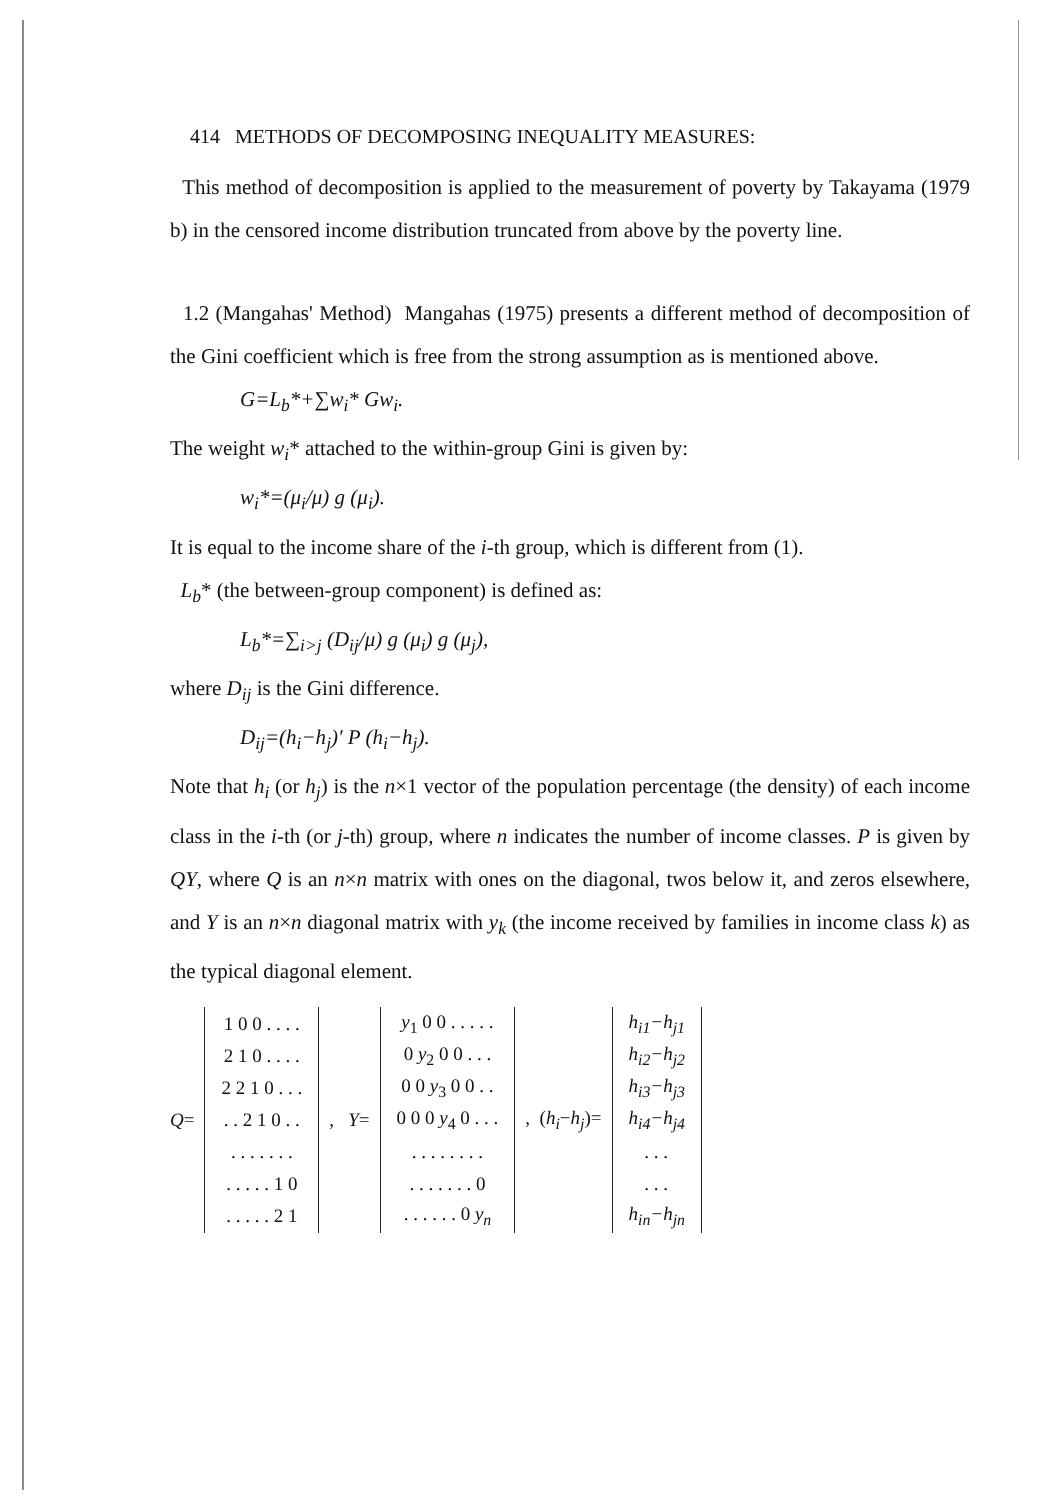414 METHODS OF DECOMPOSING INEQUALITY MEASURES:
This method of decomposition is applied to the measurement of poverty by Takayama (1979 b) in the censored income distribution truncated from above by the poverty line.
1.2 (Mangahas' Method) Mangahas (1975) presents a different method of decomposition of the Gini coefficient which is free from the strong assumption as is mentioned above.
G=L<sub>b</sub>*+∑w<sub>i</sub>* Gw<sub>i</sub>.
The weight w<sub>i</sub>* attached to the within-group Gini is given by:
w<sub>i</sub>*=(μ<sub>i</sub>/μ) g (μ<sub>i</sub>).
It is equal to the income share of the i-th group, which is different from (1).
L<sub>b</sub>* (the between-group component) is defined as:
L<sub>b</sub>*=∑<sub>i>j</sub> (D<sub>ij</sub>/μ) g (μ<sub>i</sub>) g (μ<sub>j</sub>),
where D<sub>ij</sub> is the Gini difference.
D<sub>ij</sub>=(h<sub>i</sub>−h<sub>j</sub>)′ P (h<sub>i</sub>−h<sub>j</sub>).
Note that h<sub>i</sub> (or h<sub>j</sub>) is the n×1 vector of the population percentage (the density) of each income class in the i-th (or j-th) group, where n indicates the number of income classes. P is given by QY, where Q is an n×n matrix with ones on the diagonal, twos below it, and zeros elsewhere, and Y is an n×n diagonal matrix with y<sub>k</sub> (the income received by families in income class k) as the typical diagonal element.
Q=
| 1 0 0 . . . . |
| 2 1 0 . . . . |
| 2 2 1 0 . . . |
| . . 2 1 0 . . |
| . . . . . . . |
| . . . . . 1 0 |
| . . . . . 2 1 |
, Y=
| y<sub>1</sub> 0 0 . . . . . |
| 0 y<sub>2</sub> 0 0 . . . |
| 0 0 y<sub>3</sub> 0 0 . . |
| 0 0 0 y<sub>4</sub> 0 . . . |
| . . . . . . . . |
| . . . . . . . 0 |
| . . . . . . 0 y<sub>n</sub> |
, (h<sub>i</sub>−h<sub>j</sub>)=
| h<sub>i1</sub>−h<sub>j1</sub> |
| h<sub>i2</sub>−h<sub>j2</sub> |
| h<sub>i3</sub>−h<sub>j3</sub> |
| h<sub>i4</sub>−h<sub>j4</sub> |
| . . . |
| . . . |
| h<sub>in</sub>−h<sub>jn</sub> |